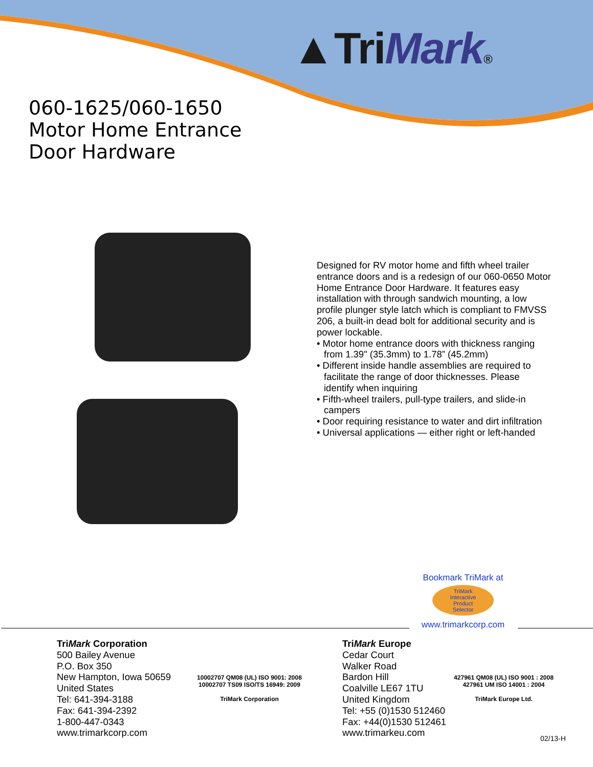▲TriMark®
060-1625/060-1650
Motor Home Entrance
Door Hardware
Designed for RV motor home and fifth wheel trailer entrance doors and is a redesign of our 060-0650 Motor Home Entrance Door Hardware. It features easy installation with through sandwich mounting, a low profile plunger style latch which is compliant to FMVSS 206, a built-in dead bolt for additional security and is power lockable.
• Motor home entrance doors with thickness ranging from 1.39" (35.3mm) to 1.78” (45.2mm)
• Different inside handle assemblies are required to facilitate the range of door thicknesses. Please identify when inquiring
• Fifth-wheel trailers, pull-type trailers, and slide-in campers
• Door requiring resistance to water and dirt infiltration
• Universal applications — either right or left-handed
Bookmark TriMark at
TriMark
Interactive
Product
Selector
www.trimarkcorp.com
TriMark Corporation
500 Bailey Avenue
P.O. Box 350
New Hampton, Iowa 50659
United States
Tel: 641-394-3188
Fax: 641-394-2392
1-800-447-0343
www.trimarkcorp.com
10002707 QM08 (UL) ISO 9001: 2008
10002707 TS09 ISO/TS 16949: 2009
TriMark Corporation
TriMark Europe
Cedar Court
Walker Road
Bardon Hill
Coalville LE67 1TU
United Kingdom
Tel: +55 (0)1530 512460
Fax: +44(0)1530 512461
www.trimarkeu.com
427961 QM08 (UL) ISO 9001 : 2008
427961 UM ISO 14001 : 2004
TriMark Europe Ltd.
02/13-H